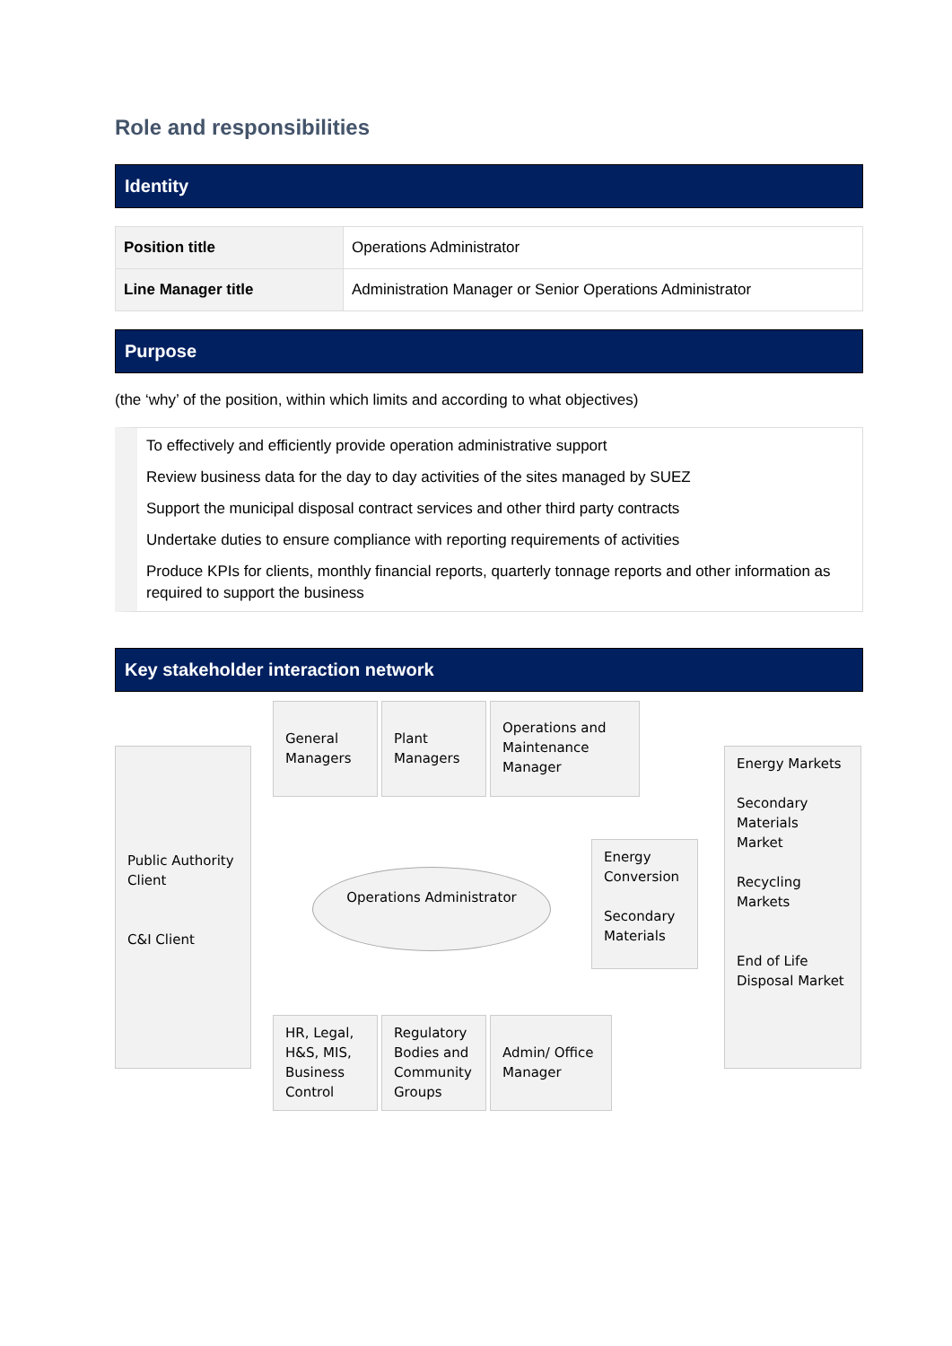Role and responsibilities
Identity
| Position title | Operations Administrator |
| Line Manager title | Administration Manager or Senior Operations Administrator |
Purpose
(the ‘why’ of the position, within which limits and according to what objectives)
To effectively and efficiently provide operation administrative support
Review business data for the day to day activities of the sites managed by SUEZ
Support the municipal disposal contract services and other third party contracts
Undertake duties to ensure compliance with reporting requirements of activities
Produce KPIs for clients, monthly financial reports, quarterly tonnage reports and other information as required to support the business
Key stakeholder interaction network
Public Authority Client
C&I Client
General Managers
Plant Managers
Operations and Maintenance Manager
Operations Administrator
Energy Conversion
Secondary Materials
Energy Markets
Secondary Materials Market
Recycling Markets
End of Life Disposal Market
HR, Legal, H&S, MIS, Business Control
Regulatory Bodies and Community Groups
Admin/ Office Manager